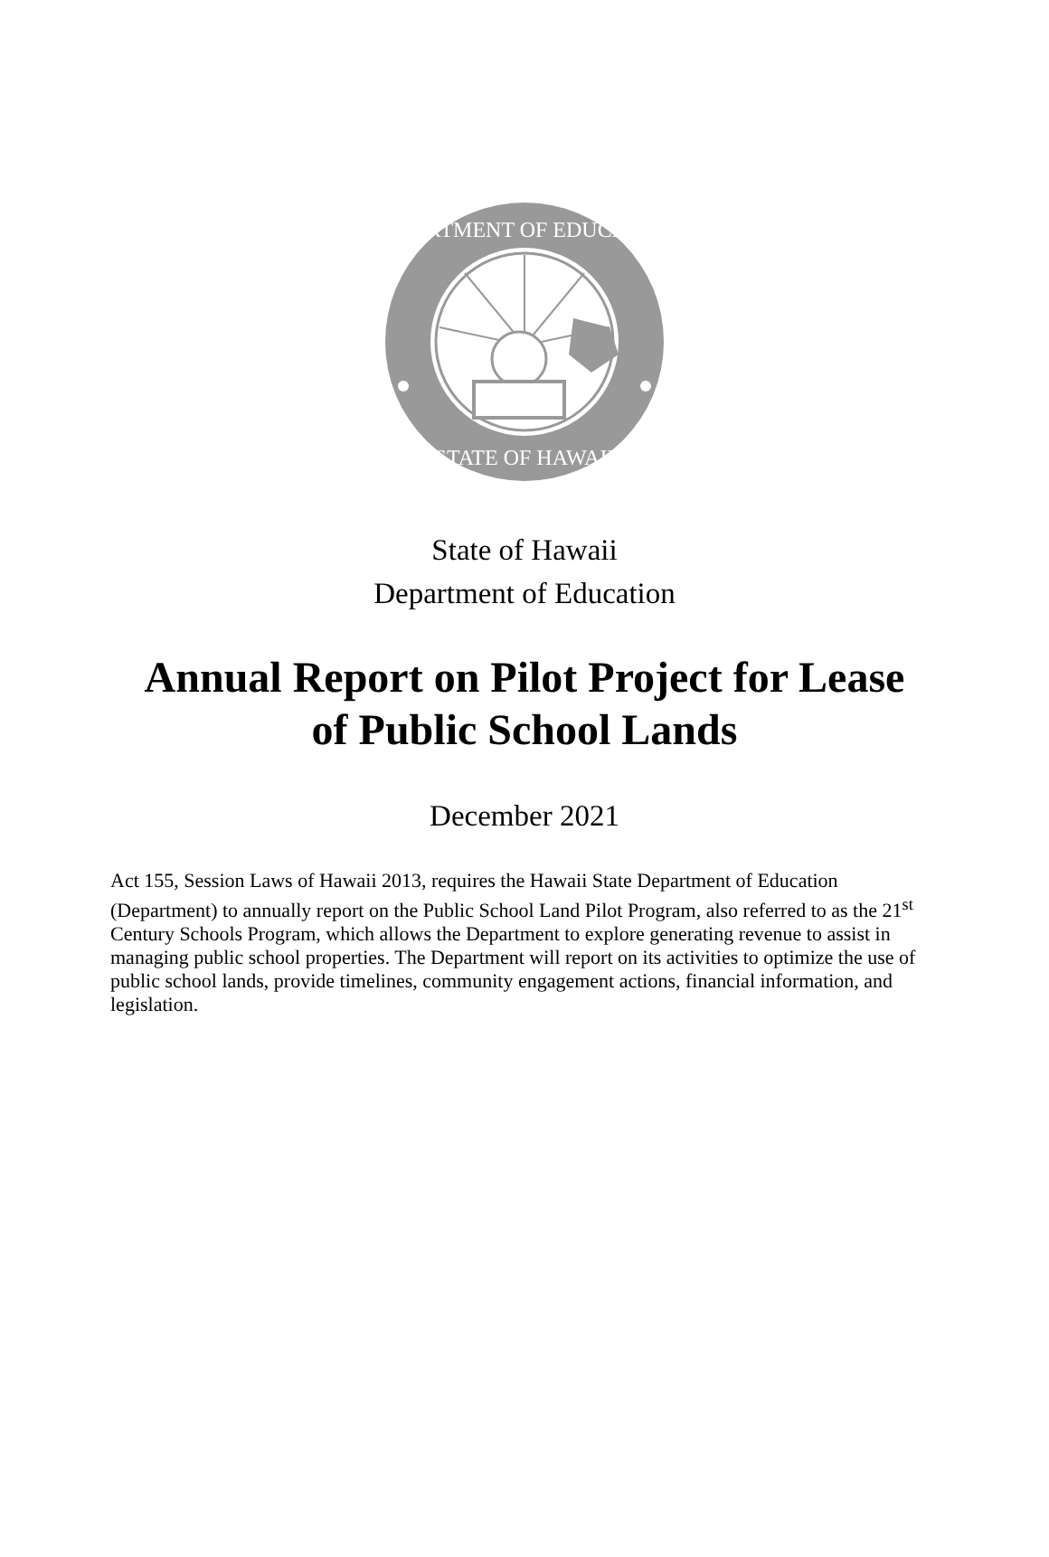DEPARTMENT OF EDUCATION
STATE OF HAWAII
State of Hawaii
Department of Education
Annual Report on Pilot Project for Lease
of Public School Lands
December 2021
Act 155, Session Laws of Hawaii 2013, requires the Hawaii State Department of Education (Department) to annually report on the Public School Land Pilot Program, also referred to as the 21<sup>st</sup> Century Schools Program, which allows the Department to explore generating revenue to assist in managing public school properties. The Department will report on its activities to optimize the use of public school lands, provide timelines, community engagement actions, financial information, and legislation.